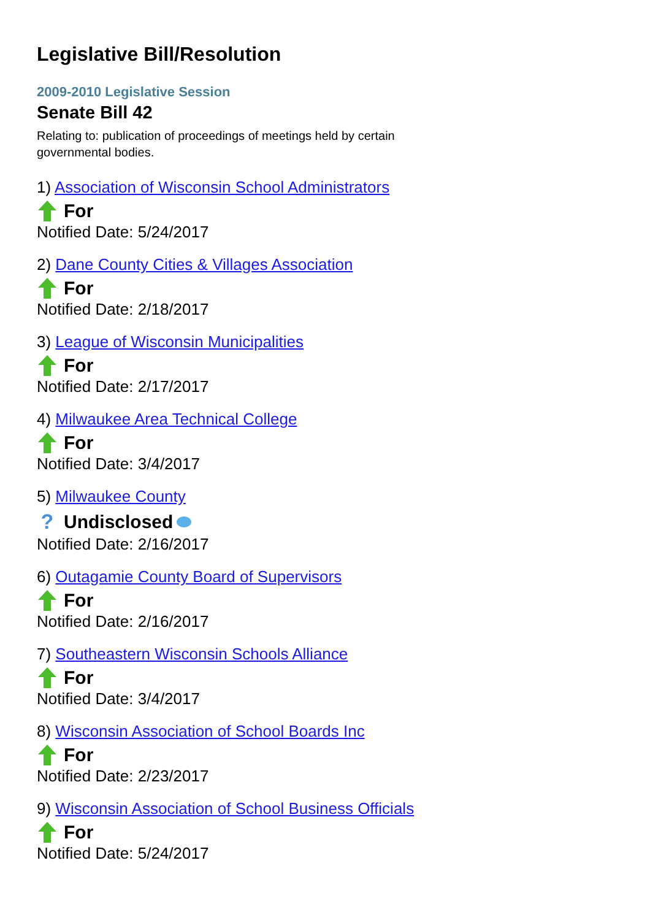Legislative Bill/Resolution
2009-2010 Legislative Session
Senate Bill 42
Relating to: publication of proceedings of meetings held by certain governmental bodies.
1) Association of Wisconsin School Administrators
For
Notified Date: 5/24/2017
2) Dane County Cities & Villages Association
For
Notified Date: 2/18/2017
3) League of Wisconsin Municipalities
For
Notified Date: 2/17/2017
4) Milwaukee Area Technical College
For
Notified Date: 3/4/2017
5) Milwaukee County
? Undisclosed
Notified Date: 2/16/2017
6) Outagamie County Board of Supervisors
For
Notified Date: 2/16/2017
7) Southeastern Wisconsin Schools Alliance
For
Notified Date: 3/4/2017
8) Wisconsin Association of School Boards Inc
For
Notified Date: 2/23/2017
9) Wisconsin Association of School Business Officials
For
Notified Date: 5/24/2017